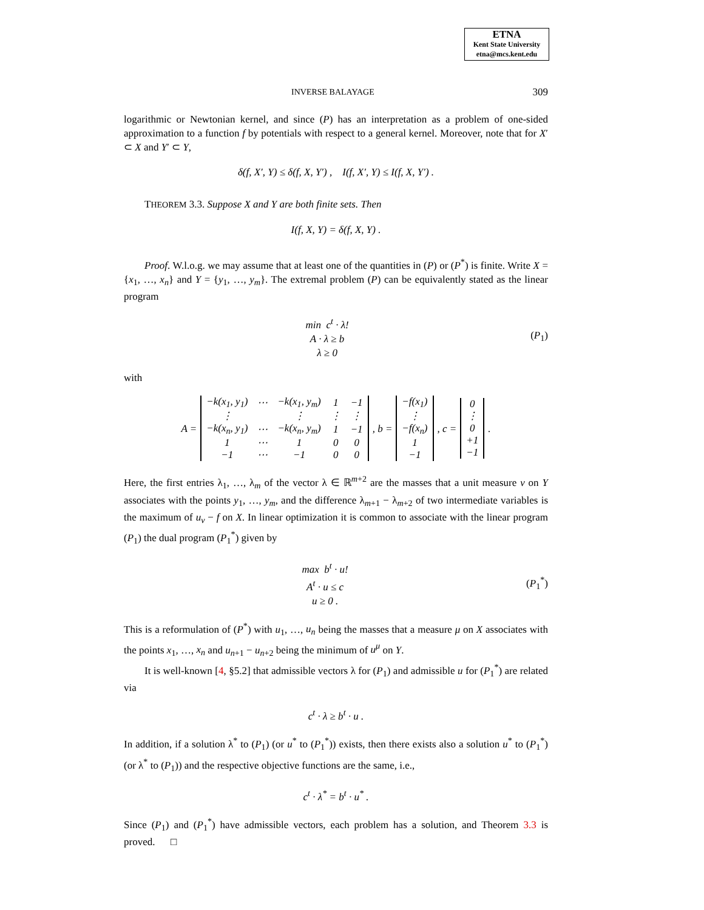ETNA
Kent State University
etna@mcs.kent.edu
INVERSE BALAYAGE 309
logarithmic or Newtonian kernel, and since (P) has an interpretation as a problem of one-sided approximation to a function f by potentials with respect to a general kernel. Moreover, note that for X′ ⊂ X and Y′ ⊂ Y,
δ(f, X′, Y) ≤ δ(f, X, Y′) , I(f, X′, Y) ≤ I(f, X, Y′) .
THEOREM 3.3. Suppose X and Y are both finite sets. Then
I(f, X, Y) = δ(f, X, Y) .
Proof. W.l.o.g. we may assume that at least one of the quantities in (P) or (P<sup>*</sup>) is finite. Write X = {x<sub>1</sub>, …, x<sub>n</sub>} and Y = {y<sub>1</sub>, …, y<sub>m</sub>}. The extremal problem (P) can be equivalently stated as the linear program
min c<sup>t</sup> · λ!
A · λ ≥ b
λ ≥ 0
(P<sub>1</sub>)
with
A =
| −k(x<sub>1</sub>, y<sub>1</sub>) | ⋯ | −k(x<sub>1</sub>, y<sub>m</sub>) | 1 | −1 |
| ⋮ | | ⋮ | ⋮ | ⋮ |
| −k(x<sub>n</sub>, y<sub>1</sub>) | ⋯ | −k(x<sub>n</sub>, y<sub>m</sub>) | 1 | −1 |
| 1 | ⋯ | 1 | 0 | 0 |
| −1 | ⋯ | −1 | 0 | 0 |
, b =
| −f(x<sub>1</sub>) |
| ⋮ |
| −f(x<sub>n</sub>) |
| 1 |
| −1 |
, c =
| 0 |
| ⋮ |
| 0 |
| +1 |
| −1 |
.
Here, the first entries λ<sub>1</sub>, …, λ<sub>m</sub> of the vector λ ∈ ℝ<sup>m+2</sup> are the masses that a unit measure ν on Y associates with the points y<sub>1</sub>, …, y<sub>m</sub>, and the difference λ<sub>m+1</sub> − λ<sub>m+2</sub> of two intermediate variables is the maximum of u<sub>ν</sub> − f on X. In linear optimization it is common to associate with the linear program (P<sub>1</sub>) the dual program (P<sub>1</sub><sup>*</sup>) given by
max b<sup>t</sup> · u!
A<sup>t</sup> · u ≤ c
u ≥ 0 .
(P<sub>1</sub><sup>*</sup>)
This is a reformulation of (P<sup>*</sup>) with u<sub>1</sub>, …, u<sub>n</sub> being the masses that a measure μ on X associates with the points x<sub>1</sub>, …, x<sub>n</sub> and u<sub>n+1</sub> − u<sub>n+2</sub> being the minimum of u<sup>μ</sup> on Y.
It is well-known [4, §5.2] that admissible vectors λ for (P<sub>1</sub>) and admissible u for (P<sub>1</sub><sup>*</sup>) are related via
c<sup>t</sup> · λ ≥ b<sup>t</sup> · u .
In addition, if a solution λ<sup>*</sup> to (P<sub>1</sub>) (or u<sup>*</sup> to (P<sub>1</sub><sup>*</sup>)) exists, then there exists also a solution u<sup>*</sup> to (P<sub>1</sub><sup>*</sup>) (or λ<sup>*</sup> to (P<sub>1</sub>)) and the respective objective functions are the same, i.e.,
c<sup>t</sup> · λ<sup>*</sup> = b<sup>t</sup> · u<sup>*</sup> .
Since (P<sub>1</sub>) and (P<sub>1</sub><sup>*</sup>) have admissible vectors, each problem has a solution, and Theorem 3.3 is proved. □